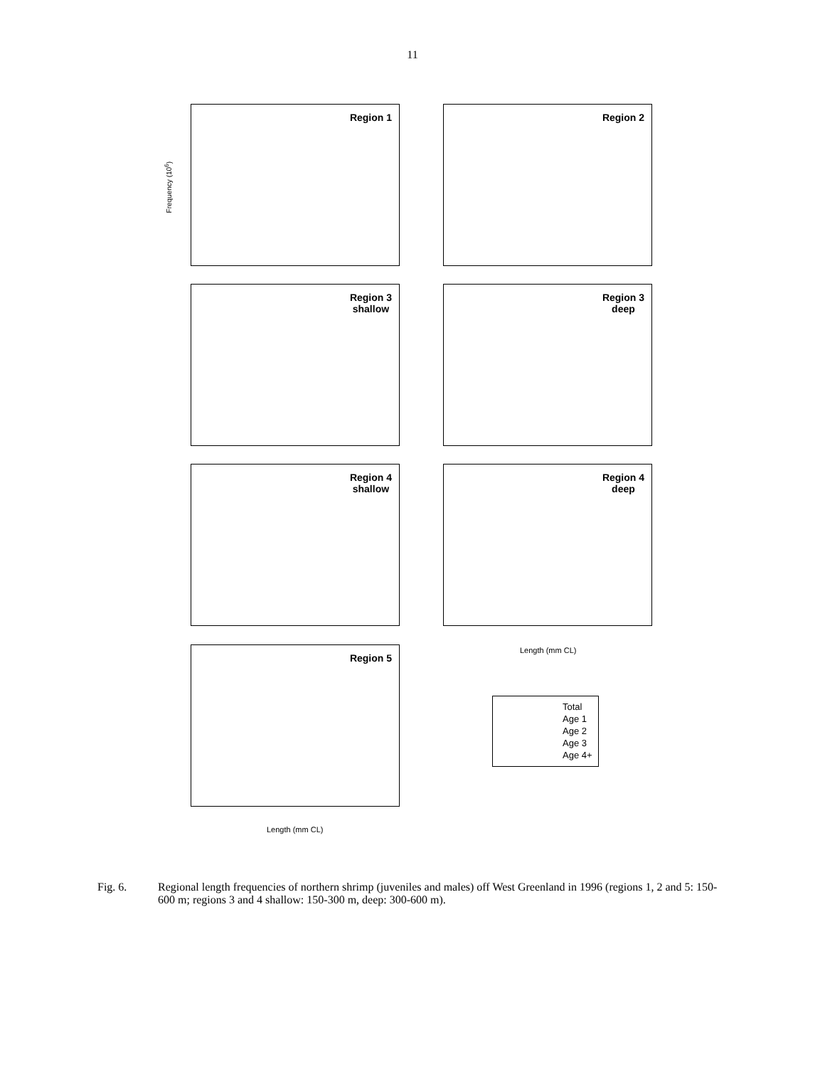11
Region 1 Region 2
Region 3
shallow
Region 3
deep
Region 4
shallow
Region 4
deep
Region 5
Frequency (10<sup>6</sup>)
Length (mm CL)
Length (mm CL)
Total
Age 1
Age 2
Age 3
Age 4+
Fig. 6. Regional length frequencies of northern shrimp (juveniles and males) off West Greenland in 1996 (regions 1, 2 and 5: 150-600 m; regions 3 and 4 shallow: 150-300 m, deep: 300-600 m).